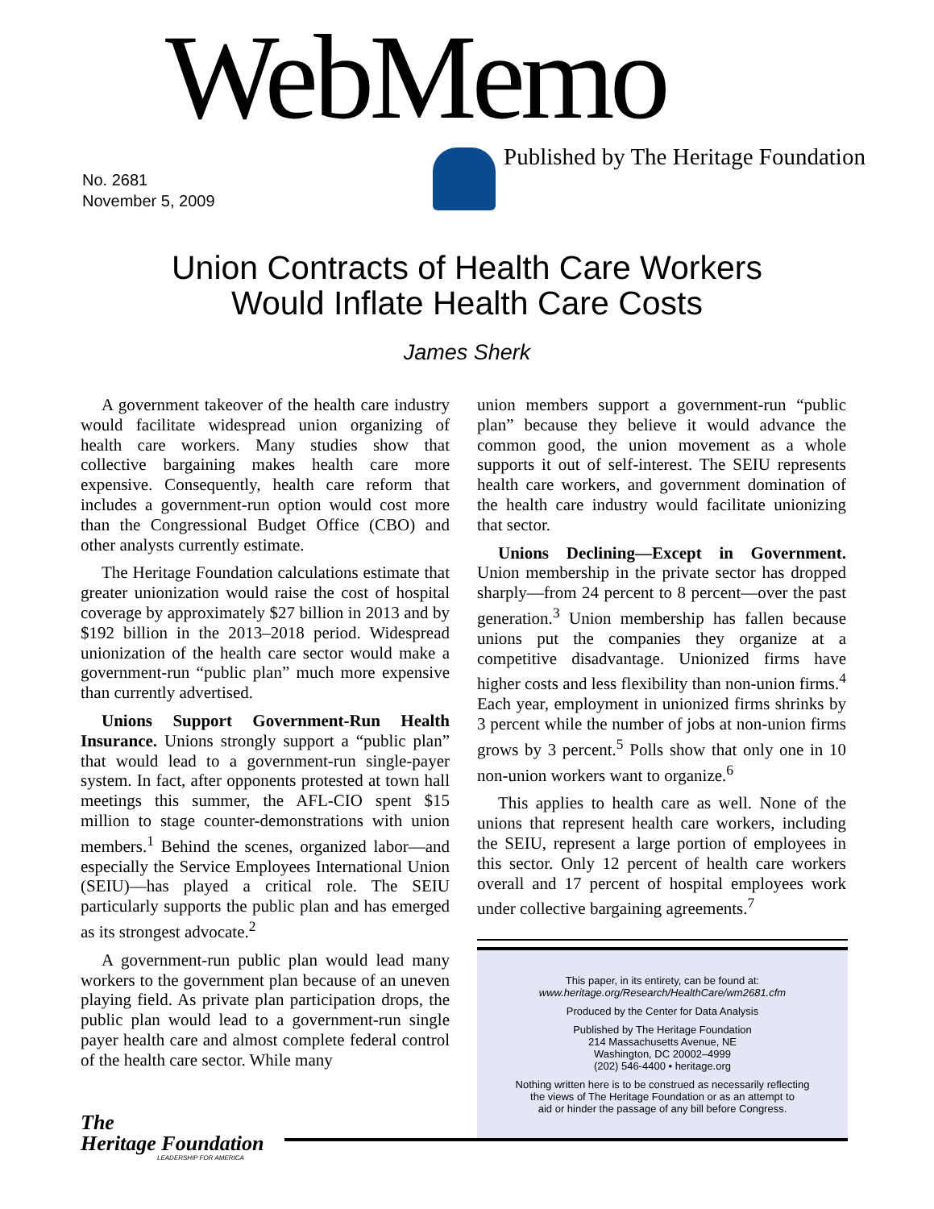WebMemo
Published by The Heritage Foundation
No. 2681
November 5, 2009
Union Contracts of Health Care Workers
Would Inflate Health Care Costs
James Sherk
A government takeover of the health care industry would facilitate widespread union organizing of health care workers. Many studies show that collective bargaining makes health care more expensive. Consequently, health care reform that includes a government-run option would cost more than the Congressional Budget Office (CBO) and other analysts currently estimate.
The Heritage Foundation calculations estimate that greater unionization would raise the cost of hospital coverage by approximately $27 billion in 2013 and by $192 billion in the 2013–2018 period. Widespread unionization of the health care sector would make a government-run “public plan” much more expensive than currently advertised.
Unions Support Government-Run Health Insurance. Unions strongly support a “public plan” that would lead to a government-run single-payer system. In fact, after opponents protested at town hall meetings this summer, the AFL-CIO spent $15 million to stage counter-demonstrations with union members.<sup>1</sup> Behind the scenes, organized labor—and especially the Service Employees International Union (SEIU)—has played a critical role. The SEIU particularly supports the public plan and has emerged as its strongest advocate.<sup>2</sup>
A government-run public plan would lead many workers to the government plan because of an uneven playing field. As private plan participation drops, the public plan would lead to a government-run single payer health care and almost complete federal control of the health care sector. While many
union members support a government-run “public plan” because they believe it would advance the common good, the union movement as a whole supports it out of self-interest. The SEIU represents health care workers, and government domination of the health care industry would facilitate unionizing that sector.
Unions Declining—Except in Government. Union membership in the private sector has dropped sharply—from 24 percent to 8 percent—over the past generation.<sup>3</sup> Union membership has fallen because unions put the companies they organize at a competitive disadvantage. Unionized firms have higher costs and less flexibility than non-union firms.<sup>4</sup> Each year, employment in unionized firms shrinks by 3 percent while the number of jobs at non-union firms grows by 3 percent.<sup>5</sup> Polls show that only one in 10 non-union workers want to organize.<sup>6</sup>
This applies to health care as well. None of the unions that represent health care workers, including the SEIU, represent a large portion of employees in this sector. Only 12 percent of health care workers overall and 17 percent of hospital employees work under collective bargaining agreements.<sup>7</sup>
This paper, in its entirety, can be found at:
www.heritage.org/Research/HealthCare/wm2681.cfm
Produced by the Center for Data Analysis
Published by The Heritage Foundation
214 Massachusetts Avenue, NE
Washington, DC 20002–4999
(202) 546-4400 • heritage.org
Nothing written here is to be construed as necessarily reflecting
the views of The Heritage Foundation or as an attempt to
aid or hinder the passage of any bill before Congress.
The
Heritage Foundation
LEADERSHIP FOR AMERICA